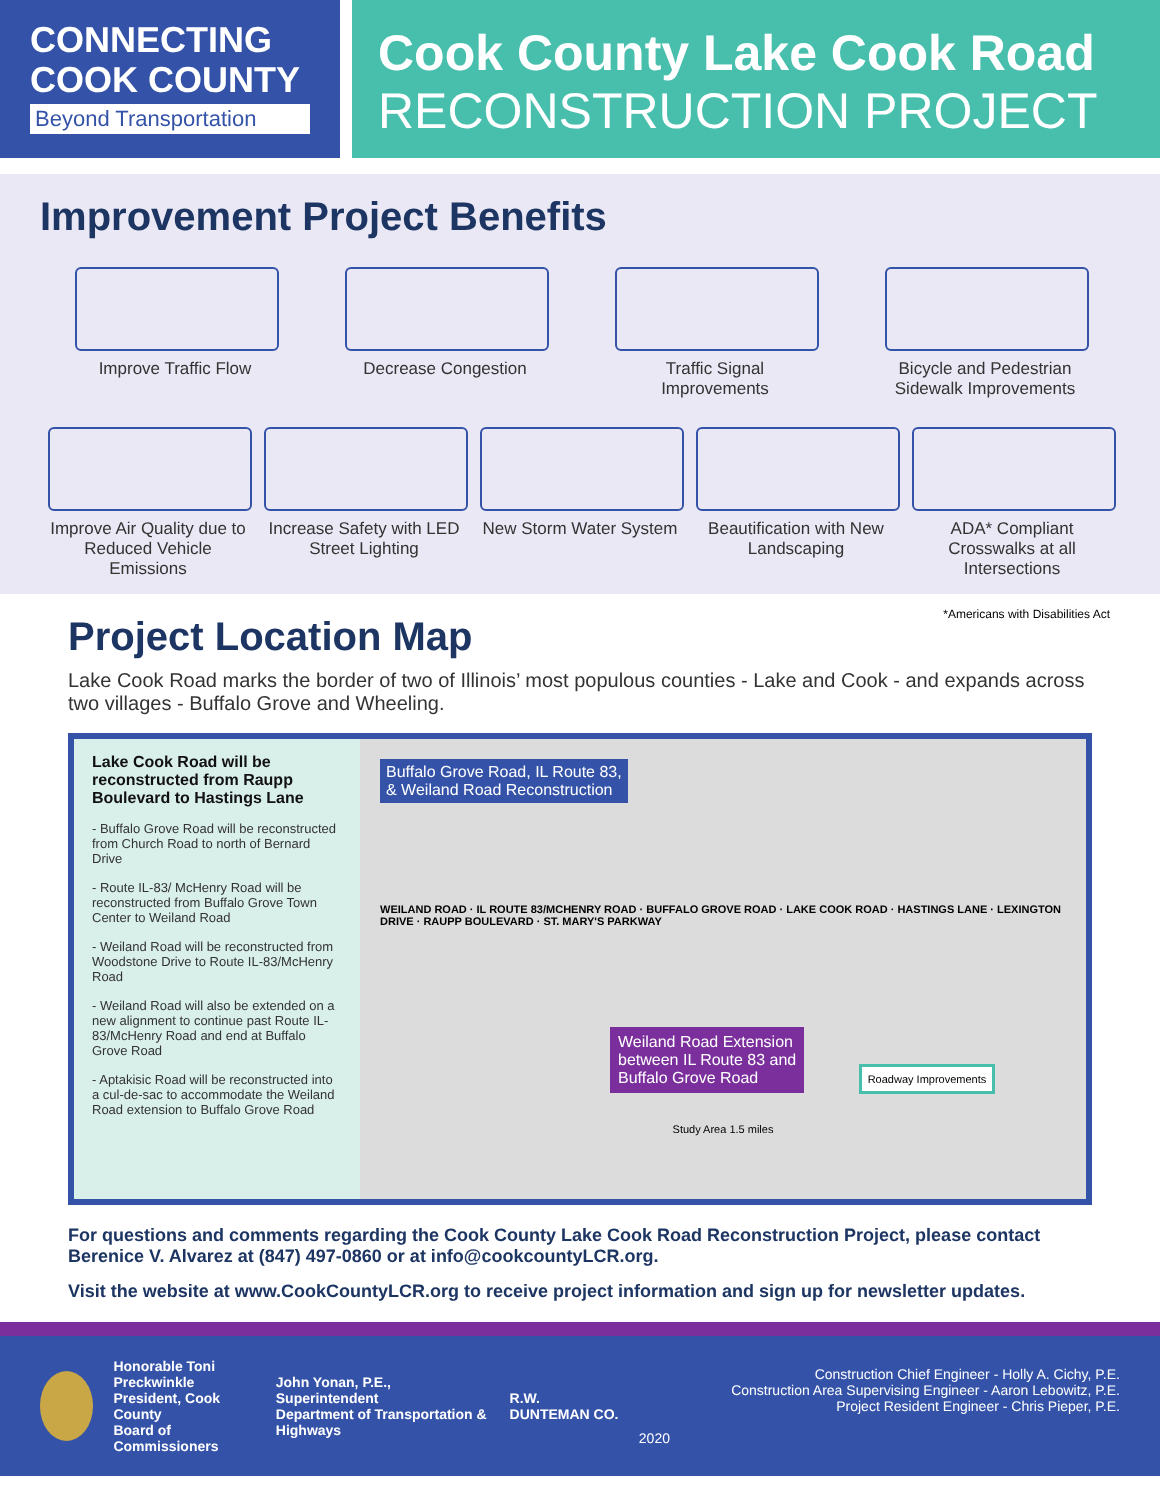CONNECTING
COOK COUNTY
Beyond Transportation
Cook County Lake Cook Road
RECONSTRUCTION PROJECT
Improvement Project Benefits
Improve Traffic Flow
Decrease Congestion Traffic Signal Improvements
Bicycle and Pedestrian Sidewalk Improvements
Improve Air Quality due to Reduced Vehicle Emissions
Increase Safety with LED Street Lighting
New Storm Water System
Beautification with New Landscaping
ADA* Compliant Crosswalks at all Intersections
*Americans with Disabilities Act
Project Location Map
Lake Cook Road marks the border of two of Illinois’ most populous counties - Lake and Cook - and expands across two villages - Buffalo Grove and Wheeling.
Lake Cook Road will be reconstructed from Raupp Boulevard to Hastings Lane
- Buffalo Grove Road will be reconstructed from Church Road to north of Bernard Drive
- Route IL-83/ McHenry Road will be reconstructed from Buffalo Grove Town Center to Weiland Road
- Weiland Road will be reconstructed from Woodstone Drive to Route IL-83/McHenry Road
- Weiland Road will also be extended on a new alignment to continue past Route IL-83/McHenry Road and end at Buffalo Grove Road
- Aptakisic Road will be reconstructed into a cul-de-sac to accommodate the Weiland Road extension to Buffalo Grove Road
Buffalo Grove Road, IL Route 83,
& Weiland Road Reconstruction
WEILAND ROAD · IL ROUTE 83/MCHENRY ROAD · BUFFALO GROVE ROAD · LAKE COOK ROAD · HASTINGS LANE · LEXINGTON DRIVE · RAUPP BOULEVARD · ST. MARY'S PARKWAY
Weiland Road Extension
between IL Route 83 and
Buffalo Grove Road
Roadway Improvements
Study Area 1.5 miles
For questions and comments regarding the Cook County Lake Cook Road Reconstruction Project, please contact Berenice V. Alvarez at (847) 497-0860 or at info@cookcountyLCR.org.
Visit the website at www.CookCountyLCR.org to receive project information and sign up for newsletter updates.
Honorable Toni Preckwinkle
President, Cook County
Board of Commissioners
John Yonan, P.E., Superintendent
Department of Transportation & Highways
R.W. DUNTEMAN CO.
Construction Chief Engineer - Holly A. Cichy, P.E.
Construction Area Supervising Engineer - Aaron Lebowitz, P.E.
Project Resident Engineer - Chris Pieper, P.E.
2020